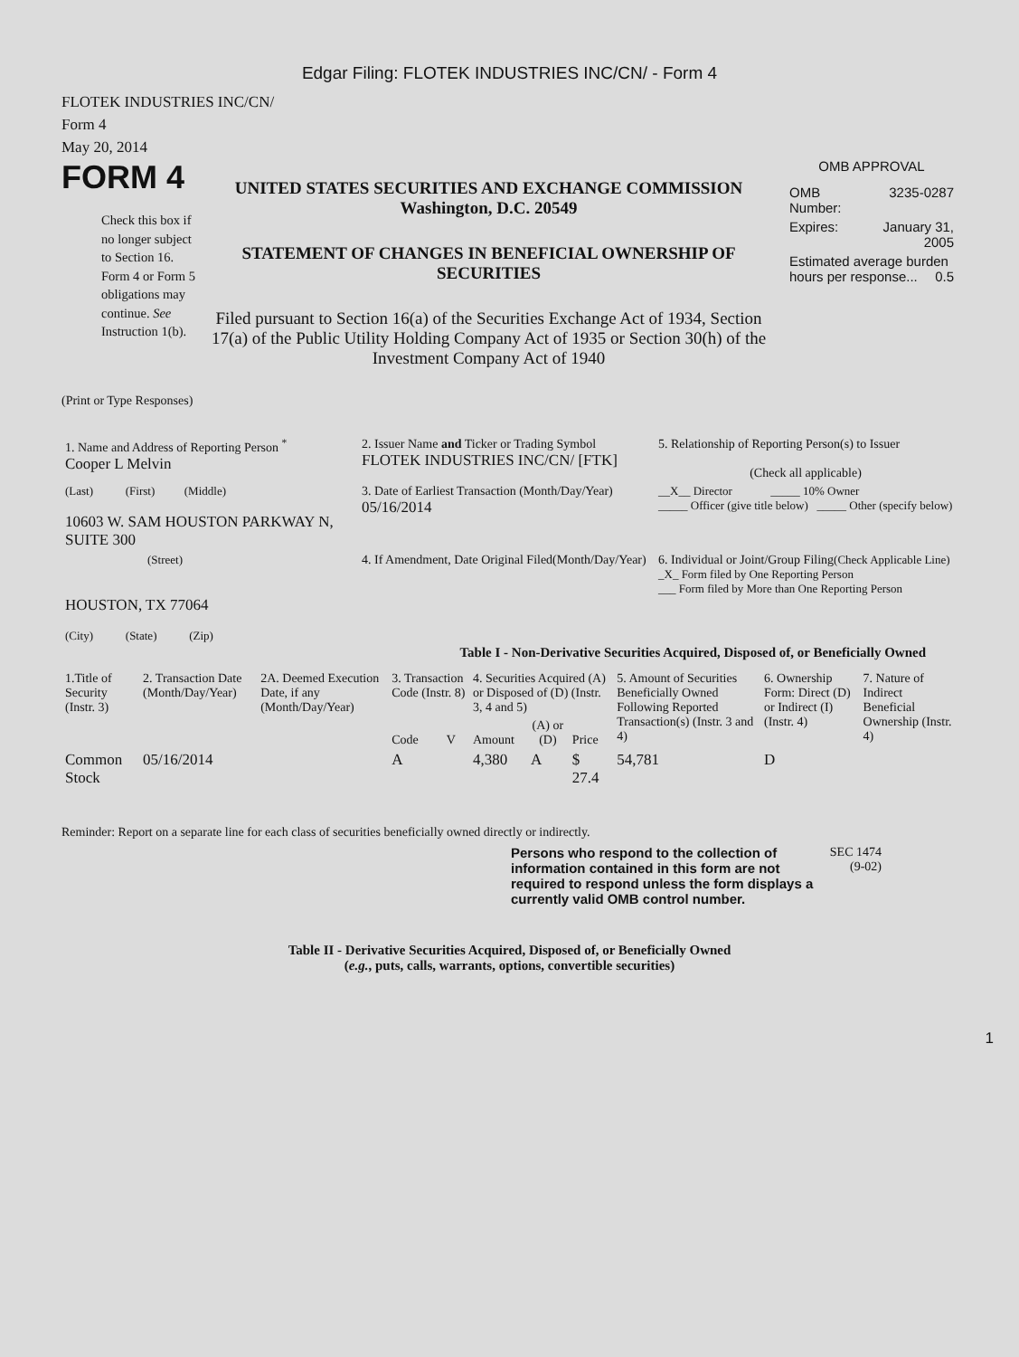Edgar Filing: FLOTEK INDUSTRIES INC/CN/ - Form 4
FLOTEK INDUSTRIES INC/CN/
Form 4
May 20, 2014
FORM 4
Check this box if no longer subject to Section 16. Form 4 or Form 5 obligations may continue. See Instruction 1(b).
UNITED STATES SECURITIES AND EXCHANGE COMMISSION
Washington, D.C. 20549
STATEMENT OF CHANGES IN BENEFICIAL OWNERSHIP OF SECURITIES
Filed pursuant to Section 16(a) of the Securities Exchange Act of 1934, Section 17(a) of the Public Utility Holding Company Act of 1935 or Section 30(h) of the Investment Company Act of 1940
OMB APPROVAL
| OMB Number: | 3235-0287 |
| Expires: | January 31, 2005 |
| Estimated average burden hours per response... 0.5 | |
(Print or Type Responses)
| 1. Name and Address of Reporting Person <sup>*</sup> Cooper L Melvin | 2. Issuer Name and Ticker or Trading Symbol FLOTEK INDUSTRIES INC/CN/ [FTK] | 5. Relationship of Reporting Person(s) to Issuer (Check all applicable) |
| (Last) (First) (Middle) 10603 W. SAM HOUSTON PARKWAY N, SUITE 300 | 3. Date of Earliest Transaction (Month/Day/Year) 05/16/2014 | __X__ Director _____ 10% Owner _____ Officer (give title below) _____ Other (specify below) |
| (Street) HOUSTON, TX 77064 (City) (State) (Zip) | 4. If Amendment, Date Original Filed(Month/Day/Year) | 6. Individual or Joint/Group Filing (Check Applicable Line) _X_ Form filed by One Reporting Person ___ Form filed by More than One Reporting Person |
Table I - Non-Derivative Securities Acquired, Disposed of, or Beneficially Owned
| 1.Title of Security (Instr. 3) | 2. Transaction Date (Month/Day/Year) | 2A. Deemed Execution Date, if any (Month/Day/Year) | 3. Transaction Code (Instr. 8) | | 4. Securities Acquired (A) or Disposed of (D) (Instr. 3, 4 and 5) | | | 5. Amount of Securities Beneficially Owned Following Reported Transaction(s) (Instr. 3 and 4) | 6. Ownership Form: Direct (D) or Indirect (I) (Instr. 4) | 7. Nature of Indirect Beneficial Ownership (Instr. 4) |
| --- | --- | --- | --- | --- | --- | --- | --- | --- | --- | --- |
| | | | Code | V | Amount | (A) or (D) | Price | | | |
| Common Stock | 05/16/2014 | | A | | 4,380 | A | $ 27.4 | 54,781 | D | |
Reminder: Report on a separate line for each class of securities beneficially owned directly or indirectly.
Persons who respond to the collection of information contained in this form are not required to respond unless the form displays a currently valid OMB control number.
SEC 1474 (9-02)
Table II - Derivative Securities Acquired, Disposed of, or Beneficially Owned
(e.g., puts, calls, warrants, options, convertible securities)
1